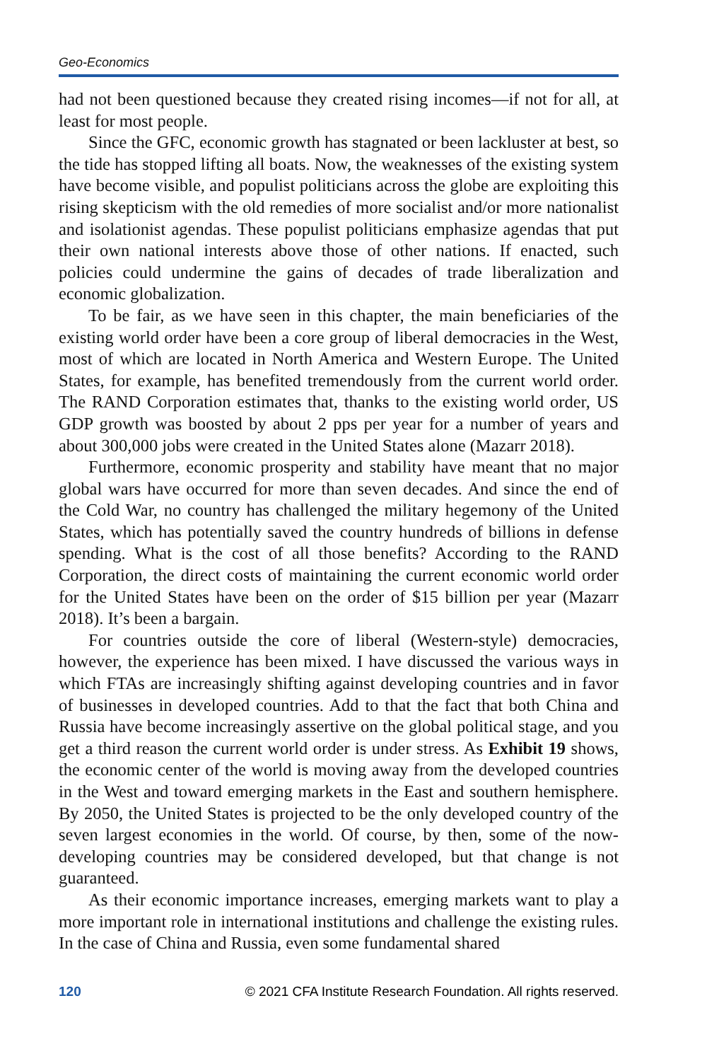Geo-Economics
had not been questioned because they created rising incomes—if not for all, at least for most people.
Since the GFC, economic growth has stagnated or been lackluster at best, so the tide has stopped lifting all boats. Now, the weaknesses of the existing system have become visible, and populist politicians across the globe are exploiting this rising skepticism with the old remedies of more socialist and/or more nationalist and isolationist agendas. These populist politicians emphasize agendas that put their own national interests above those of other nations. If enacted, such policies could undermine the gains of decades of trade liberalization and economic globalization.
To be fair, as we have seen in this chapter, the main beneficiaries of the existing world order have been a core group of liberal democracies in the West, most of which are located in North America and Western Europe. The United States, for example, has benefited tremendously from the current world order. The RAND Corporation estimates that, thanks to the existing world order, US GDP growth was boosted by about 2 pps per year for a number of years and about 300,000 jobs were created in the United States alone (Mazarr 2018).
Furthermore, economic prosperity and stability have meant that no major global wars have occurred for more than seven decades. And since the end of the Cold War, no country has challenged the military hegemony of the United States, which has potentially saved the country hundreds of billions in defense spending. What is the cost of all those benefits? According to the RAND Corporation, the direct costs of maintaining the current economic world order for the United States have been on the order of $15 billion per year (Mazarr 2018). It’s been a bargain.
For countries outside the core of liberal (Western-style) democracies, however, the experience has been mixed. I have discussed the various ways in which FTAs are increasingly shifting against developing countries and in favor of businesses in developed countries. Add to that the fact that both China and Russia have become increasingly assertive on the global political stage, and you get a third reason the current world order is under stress. As Exhibit 19 shows, the economic center of the world is moving away from the developed countries in the West and toward emerging markets in the East and southern hemisphere. By 2050, the United States is projected to be the only developed country of the seven largest economies in the world. Of course, by then, some of the now-developing countries may be considered developed, but that change is not guaranteed.
As their economic importance increases, emerging markets want to play a more important role in international institutions and challenge the exist­ing rules. In the case of China and Russia, even some fundamental shared
120 © 2021 CFA Institute Research Foundation. All rights reserved.